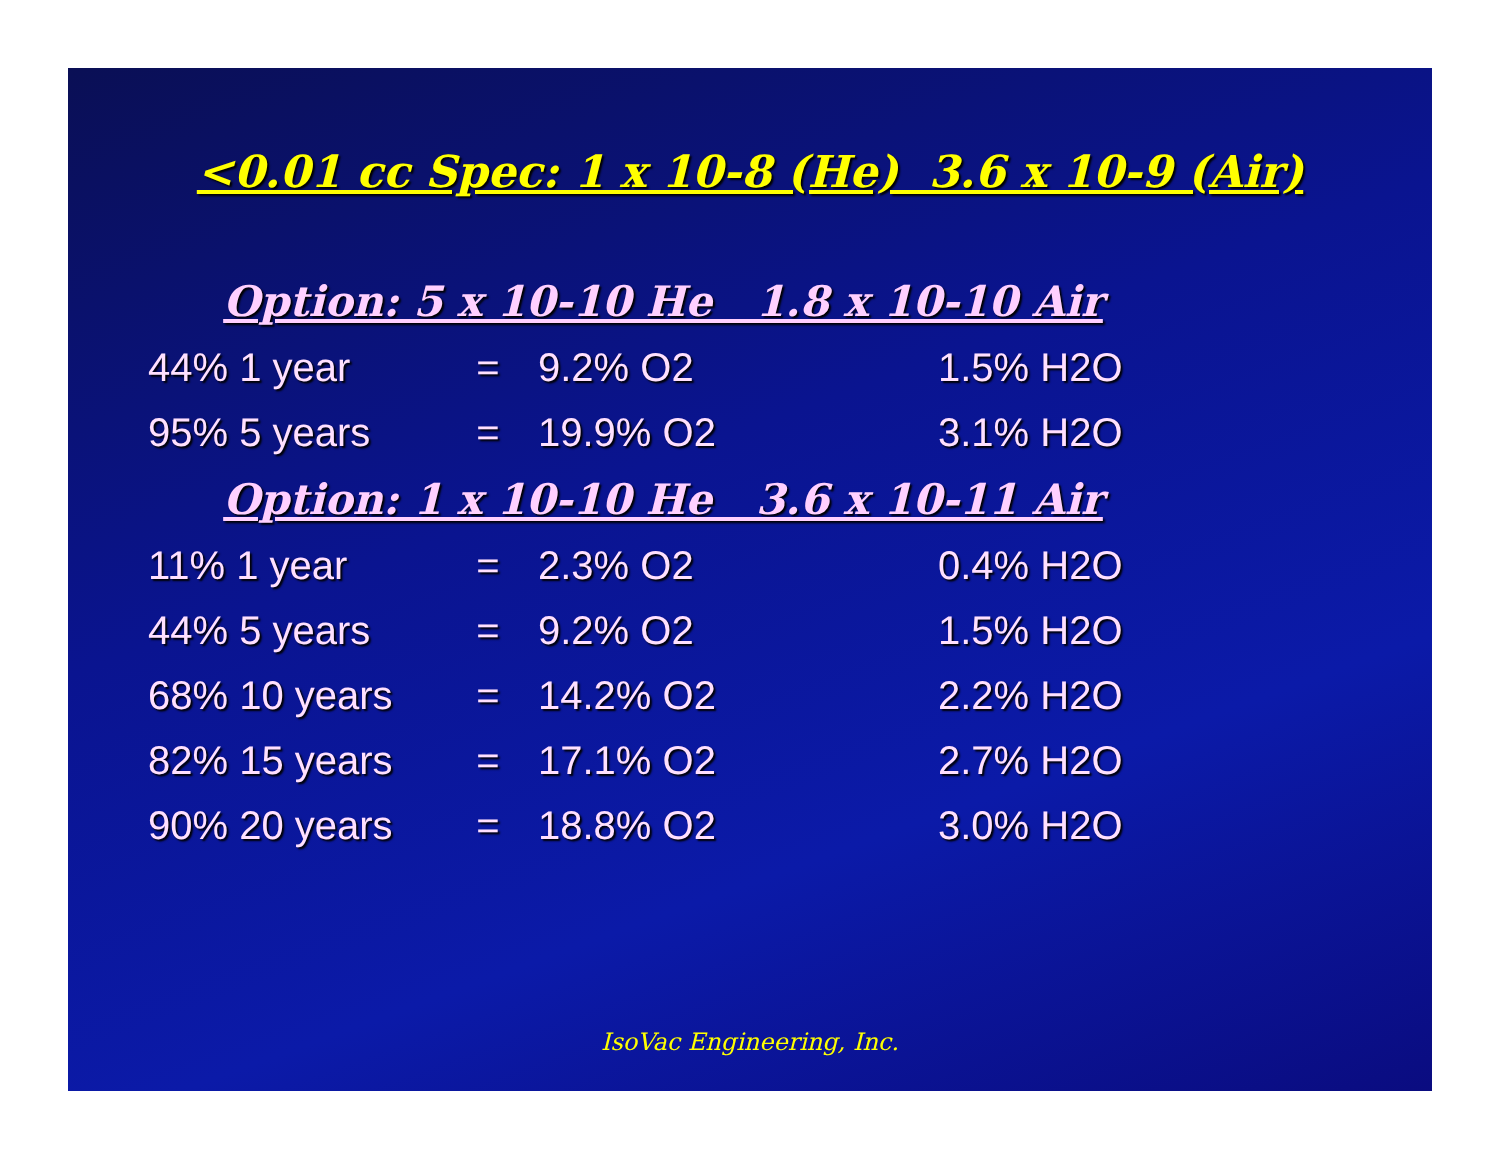<0.01 cc Spec: 1 x 10-8 (He) 3.6 x 10-9 (Air)
| Option: 5 x 10-10 He 1.8 x 10-10 Air | | | |
| --- | --- | --- | --- |
| 44% 1 year | = | 9.2% O2 | 1.5% H2O |
| 95% 5 years | = | 19.9% O2 | 3.1% H2O |
| Option: 1 x 10-10 He 3.6 x 10-11 Air | | | |
| 11% 1 year | = | 2.3% O2 | 0.4% H2O |
| 44% 5 years | = | 9.2% O2 | 1.5% H2O |
| 68% 10 years | = | 14.2% O2 | 2.2% H2O |
| 82% 15 years | = | 17.1% O2 | 2.7% H2O |
| 90% 20 years | = | 18.8% O2 | 3.0% H2O |
IsoVac Engineering, Inc.